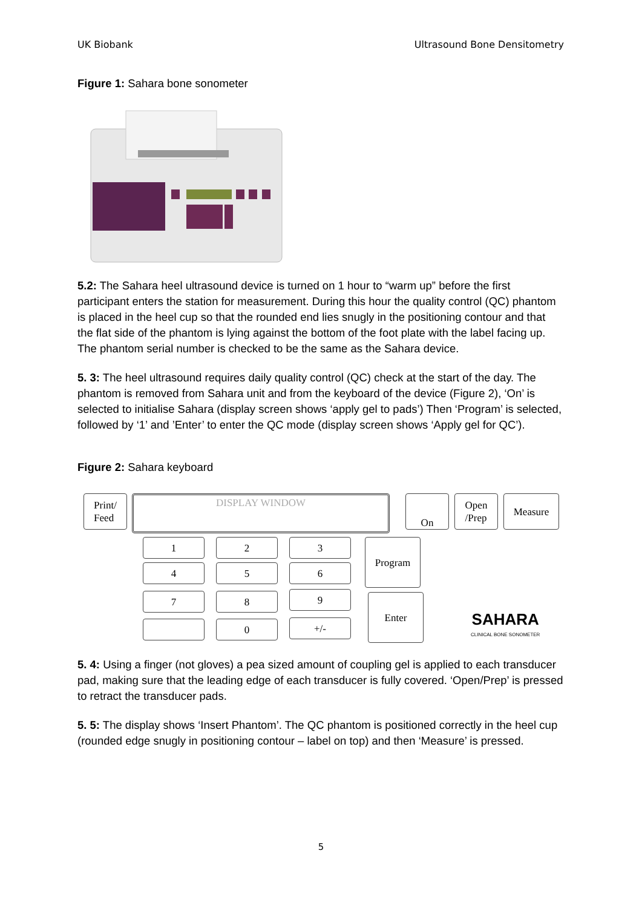UK Biobank Ultrasound Bone Densitometry
Figure 1: Sahara bone sonometer
5.2: The Sahara heel ultrasound device is turned on 1 hour to “warm up” before the first participant enters the station for measurement. During this hour the quality control (QC) phantom is placed in the heel cup so that the rounded end lies snugly in the positioning contour and that the flat side of the phantom is lying against the bottom of the foot plate with the label facing up. The phantom serial number is checked to be the same as the Sahara device.
5. 3: The heel ultrasound requires daily quality control (QC) check at the start of the day. The phantom is removed from Sahara unit and from the keyboard of the device (Figure 2), ‘On’ is selected to initialise Sahara (display screen shows ‘apply gel to pads’) Then ‘Program’ is selected, followed by ‘1’ and ’Enter’ to enter the QC mode (display screen shows ‘Apply gel for QC’).
Figure 2: Sahara keyboard
Print/
Feed
DISPLAY WINDOW On
Open
/Prep
Measure
1 2 3
4 5 6
Program
7 8 9 Enter
0 +/-
SAHARA
CLINICAL BONE SONOMETER
5. 4: Using a finger (not gloves) a pea sized amount of coupling gel is applied to each transducer pad, making sure that the leading edge of each transducer is fully covered. ‘Open/Prep’ is pressed to retract the transducer pads.
5. 5: The display shows ‘Insert Phantom’. The QC phantom is positioned correctly in the heel cup (rounded edge snugly in positioning contour – label on top) and then ‘Measure’ is pressed.
5